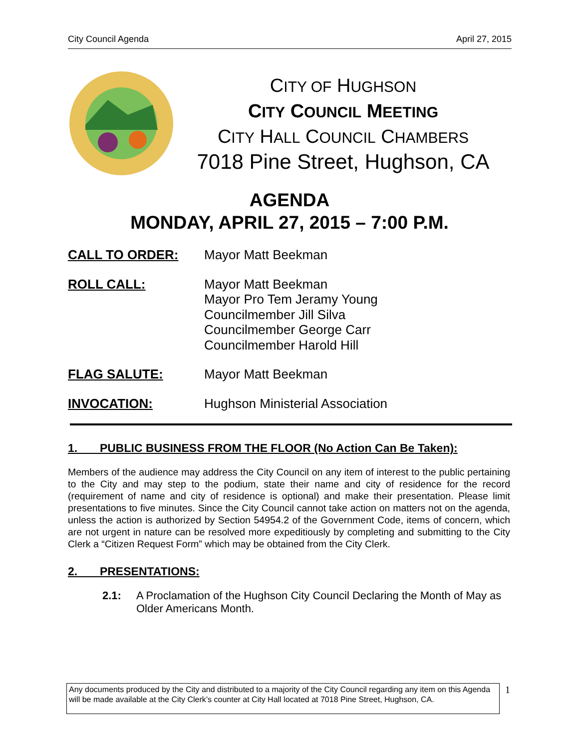City Council Agenda April 27, 2015
CITY OF HUGHSON
CITY COUNCIL MEETING
CITY HALL COUNCIL CHAMBERS
7018 Pine Street, Hughson, CA
AGENDA
MONDAY, APRIL 27, 2015 – 7:00 P.M.
CALL TO ORDER: Mayor Matt Beekman
ROLL CALL: Mayor Matt Beekman
Mayor Pro Tem Jeramy Young
Councilmember Jill Silva
Councilmember George Carr
Councilmember Harold Hill
FLAG SALUTE: Mayor Matt Beekman
INVOCATION: Hughson Ministerial Association
1. PUBLIC BUSINESS FROM THE FLOOR (No Action Can Be Taken):
Members of the audience may address the City Council on any item of interest to the public pertaining to the City and may step to the podium, state their name and city of residence for the record (requirement of name and city of residence is optional) and make their presentation. Please limit presentations to five minutes. Since the City Council cannot take action on matters not on the agenda, unless the action is authorized by Section 54954.2 of the Government Code, items of concern, which are not urgent in nature can be resolved more expeditiously by completing and submitting to the City Clerk a “Citizen Request Form” which may be obtained from the City Clerk.
2. PRESENTATIONS:
2.1: A Proclamation of the Hughson City Council Declaring the Month of May as Older Americans Month.
Any documents produced by the City and distributed to a majority of the City Council regarding any item on this Agenda will be made available at the City Clerk’s counter at City Hall located at 7018 Pine Street, Hughson, CA.
1